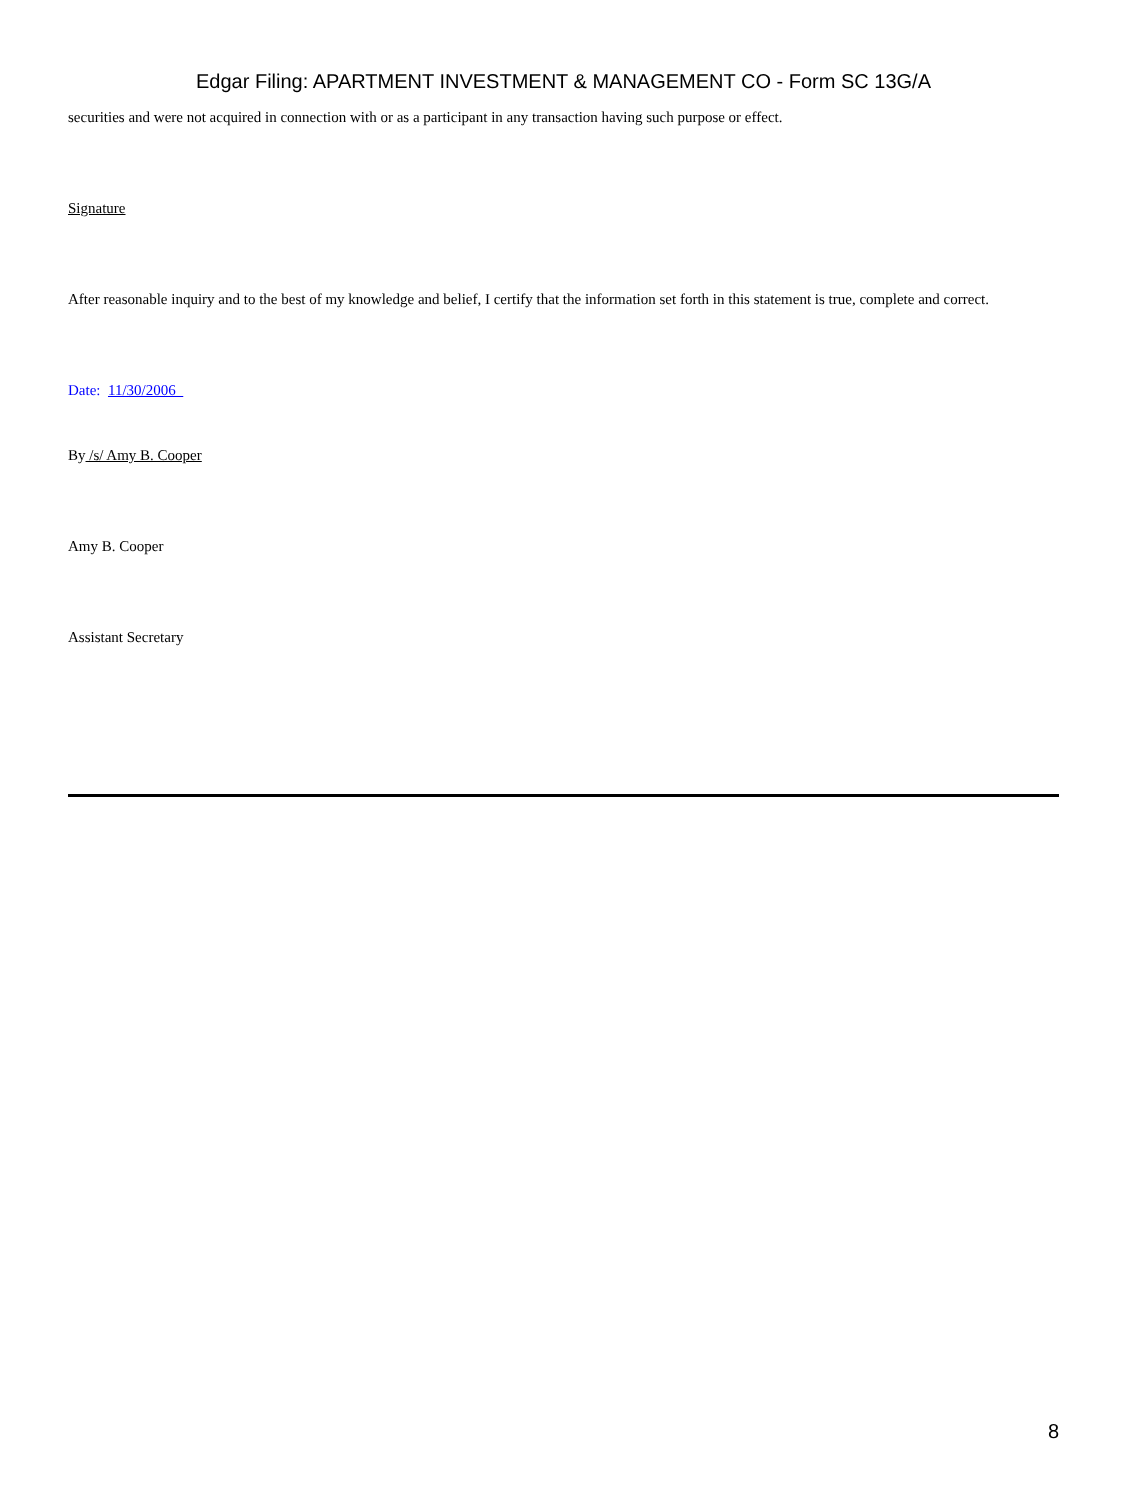Edgar Filing: APARTMENT INVESTMENT & MANAGEMENT CO - Form SC 13G/A
securities and were not acquired in connection with or as a participant in any transaction having such purpose or effect.
Signature
After reasonable inquiry and to the best of my knowledge and belief, I certify that the information set forth in this statement is true, complete and correct.
Date: 11/30/2006
By /s/ Amy B. Cooper
Amy B. Cooper
Assistant Secretary
8